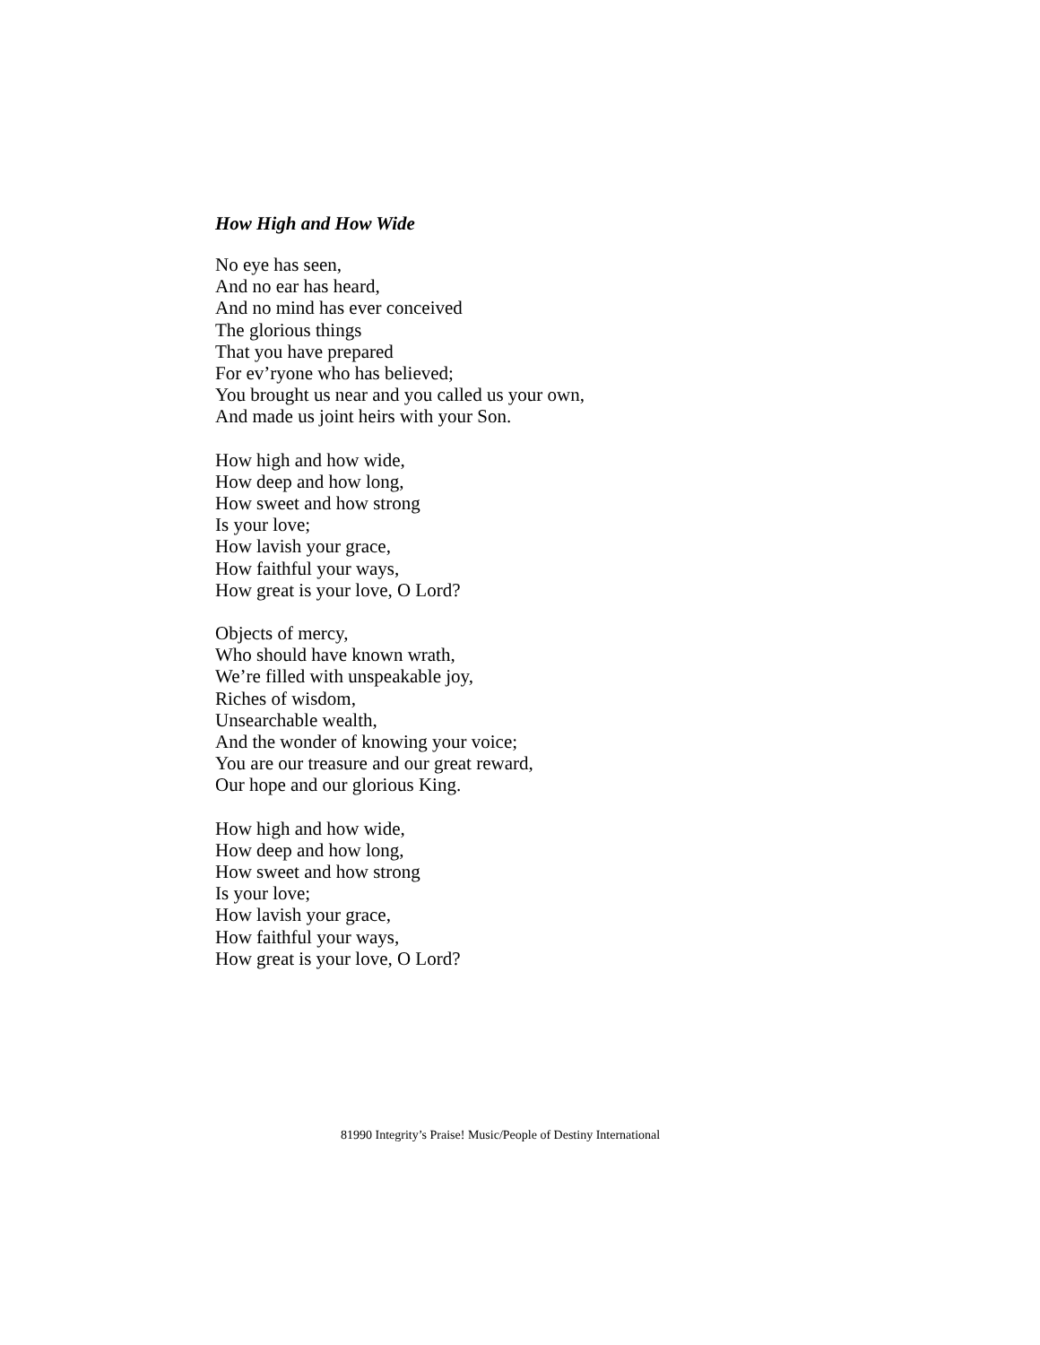How High and How Wide
No eye has seen,
And no ear has heard,
And no mind has ever conceived
The glorious things
That you have prepared
For ev’ryone who has believed;
You brought us near and you called us your own,
And made us joint heirs with your Son.
How high and how wide,
How deep and how long,
How sweet and how strong
Is your love;
How lavish your grace,
How faithful your ways,
How great is your love, O Lord?
Objects of mercy,
Who should have known wrath,
We’re filled with unspeakable joy,
Riches of wisdom,
Unsearchable wealth,
And the wonder of knowing your voice;
You are our treasure and our great reward,
Our hope and our glorious King.
How high and how wide,
How deep and how long,
How sweet and how strong
Is your love;
How lavish your grace,
How faithful your ways,
How great is your love, O Lord?
81990 Integrity’s Praise! Music/People of Destiny International